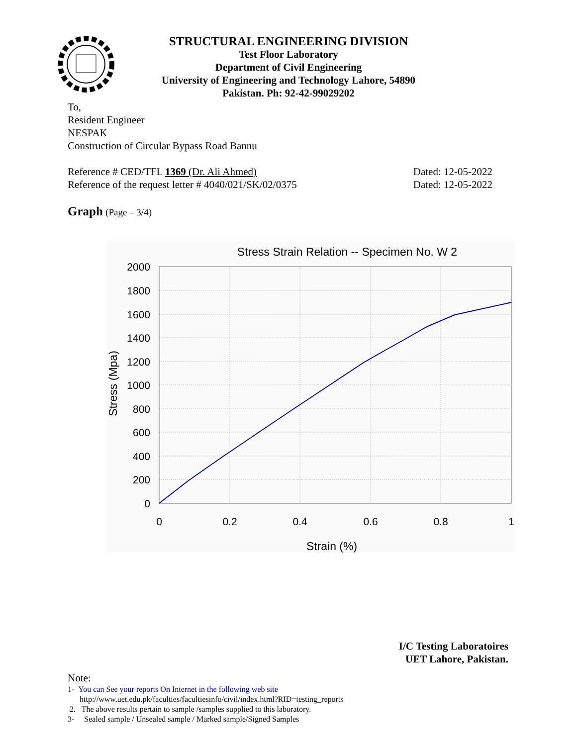STRUCTURAL ENGINEERING DIVISION
Test Floor Laboratory
Department of Civil Engineering
University of Engineering and Technology Lahore, 54890
Pakistan. Ph: 92-42-99029202
To,
Resident Engineer
NESPAK
Construction of Circular Bypass Road Bannu
Reference # CED/TFL 1369 (Dr. Ali Ahmed) Dated: 12-05-2022
Reference of the request letter # 4040/021/SK/02/0375 Dated: 12-05-2022
Graph (Page – 3/4)
Stress Strain Relation -- Specimen No. W 2
2000
1800
1600
1400
1200
1000
800
600
400
200
0
0
0.2
0.4
0.6
0.8
1
Strain (%)
Stress (Mpa)
I/C Testing Laboratoires
UET Lahore, Pakistan.
Note:
1- You can See your reports On Internet in the following web site
http://www.uet.edu.pk/faculties/facultiesinfo/civil/index.html?RID=testing_reports
2. The above results pertain to sample /samples supplied to this laboratory.
3- Sealed sample / Unsealed sample / Marked sample/Signed Samples